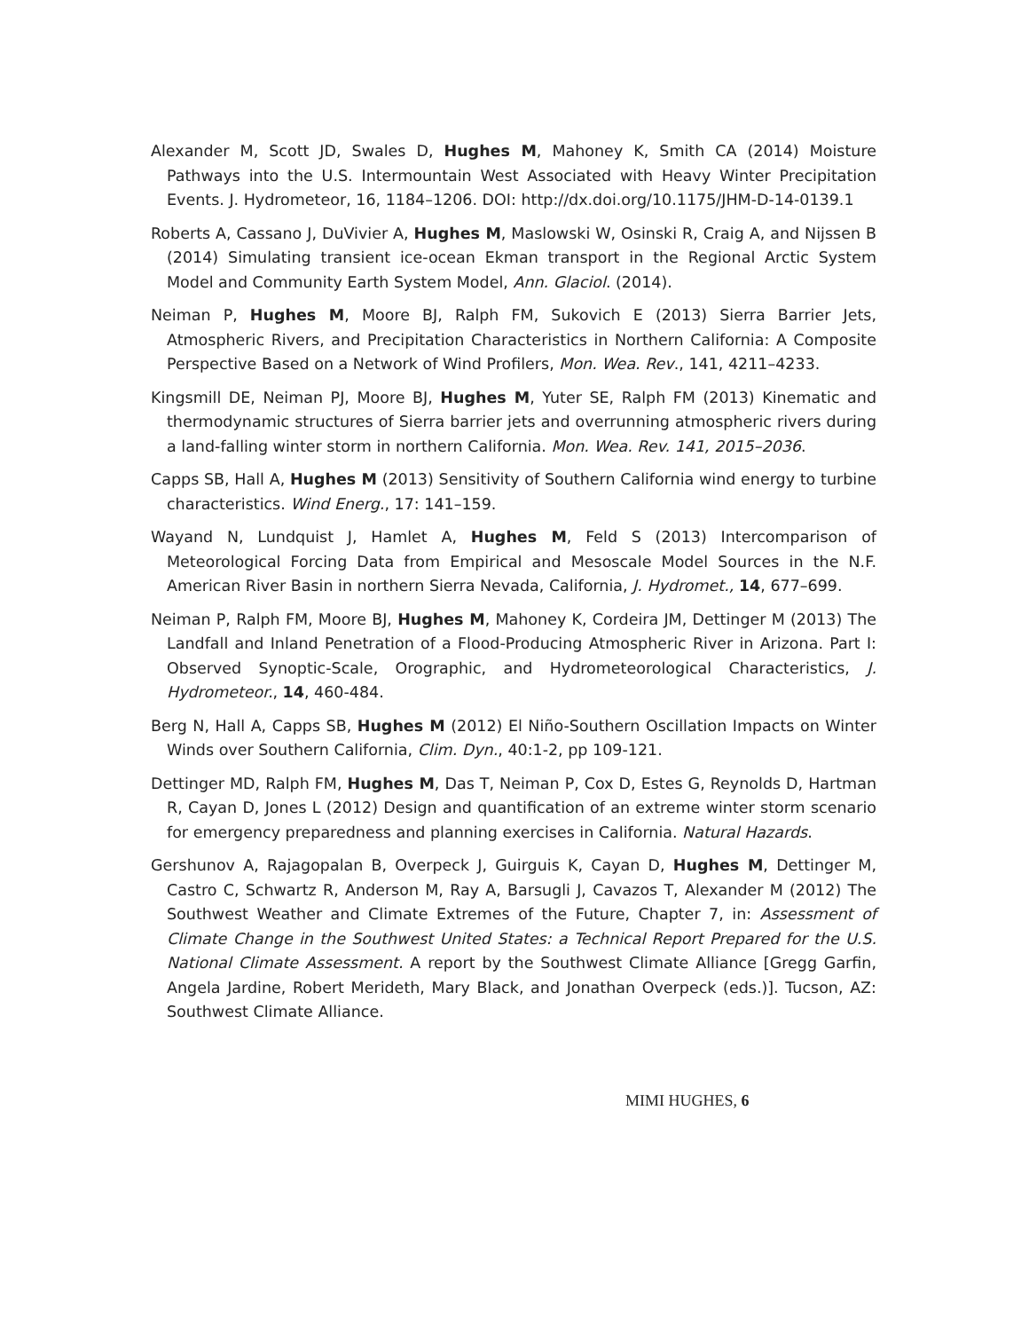Alexander M, Scott JD, Swales D, Hughes M, Mahoney K, Smith CA (2014) Moisture Pathways into the U.S. Intermountain West Associated with Heavy Winter Precipitation Events. J. Hydrometeor, 16, 1184–1206. DOI: http://dx.doi.org/10.1175/JHM-D-14-0139.1
Roberts A, Cassano J, DuVivier A, Hughes M, Maslowski W, Osinski R, Craig A, and Nijssen B (2014) Simulating transient ice-ocean Ekman transport in the Regional Arctic System Model and Community Earth System Model, Ann. Glaciol. (2014).
Neiman P, Hughes M, Moore BJ, Ralph FM, Sukovich E (2013) Sierra Barrier Jets, Atmospheric Rivers, and Precipitation Characteristics in Northern California: A Composite Perspective Based on a Network of Wind Profilers, Mon. Wea. Rev., 141, 4211–4233.
Kingsmill DE, Neiman PJ, Moore BJ, Hughes M, Yuter SE, Ralph FM (2013) Kinematic and thermodynamic structures of Sierra barrier jets and overrunning atmospheric rivers during a land-falling winter storm in northern California. Mon. Wea. Rev. 141, 2015–2036.
Capps SB, Hall A, Hughes M (2013) Sensitivity of Southern California wind energy to turbine characteristics. Wind Energ., 17: 141–159.
Wayand N, Lundquist J, Hamlet A, Hughes M, Feld S (2013) Intercomparison of Meteorological Forcing Data from Empirical and Mesoscale Model Sources in the N.F. American River Basin in northern Sierra Nevada, California, J. Hydromet., 14, 677–699.
Neiman P, Ralph FM, Moore BJ, Hughes M, Mahoney K, Cordeira JM, Dettinger M (2013) The Landfall and Inland Penetration of a Flood-Producing Atmospheric River in Arizona. Part I: Observed Synoptic-Scale, Orographic, and Hydrometeorological Characteristics, J. Hydrometeor., 14, 460-484.
Berg N, Hall A, Capps SB, Hughes M (2012) El Niño-Southern Oscillation Impacts on Winter Winds over Southern California, Clim. Dyn., 40:1-2, pp 109-121.
Dettinger MD, Ralph FM, Hughes M, Das T, Neiman P, Cox D, Estes G, Reynolds D, Hartman R, Cayan D, Jones L (2012) Design and quantification of an extreme winter storm scenario for emergency preparedness and planning exercises in California. Natural Hazards.
Gershunov A, Rajagopalan B, Overpeck J, Guirguis K, Cayan D, Hughes M, Dettinger M, Castro C, Schwartz R, Anderson M, Ray A, Barsugli J, Cavazos T, Alexander M (2012) The Southwest Weather and Climate Extremes of the Future, Chapter 7, in: Assessment of Climate Change in the Southwest United States: a Technical Report Prepared for the U.S. National Climate Assessment. A report by the Southwest Climate Alliance [Gregg Garfin, Angela Jardine, Robert Merideth, Mary Black, and Jonathan Overpeck (eds.)]. Tucson, AZ: Southwest Climate Alliance.
MIMI HUGHES, 6